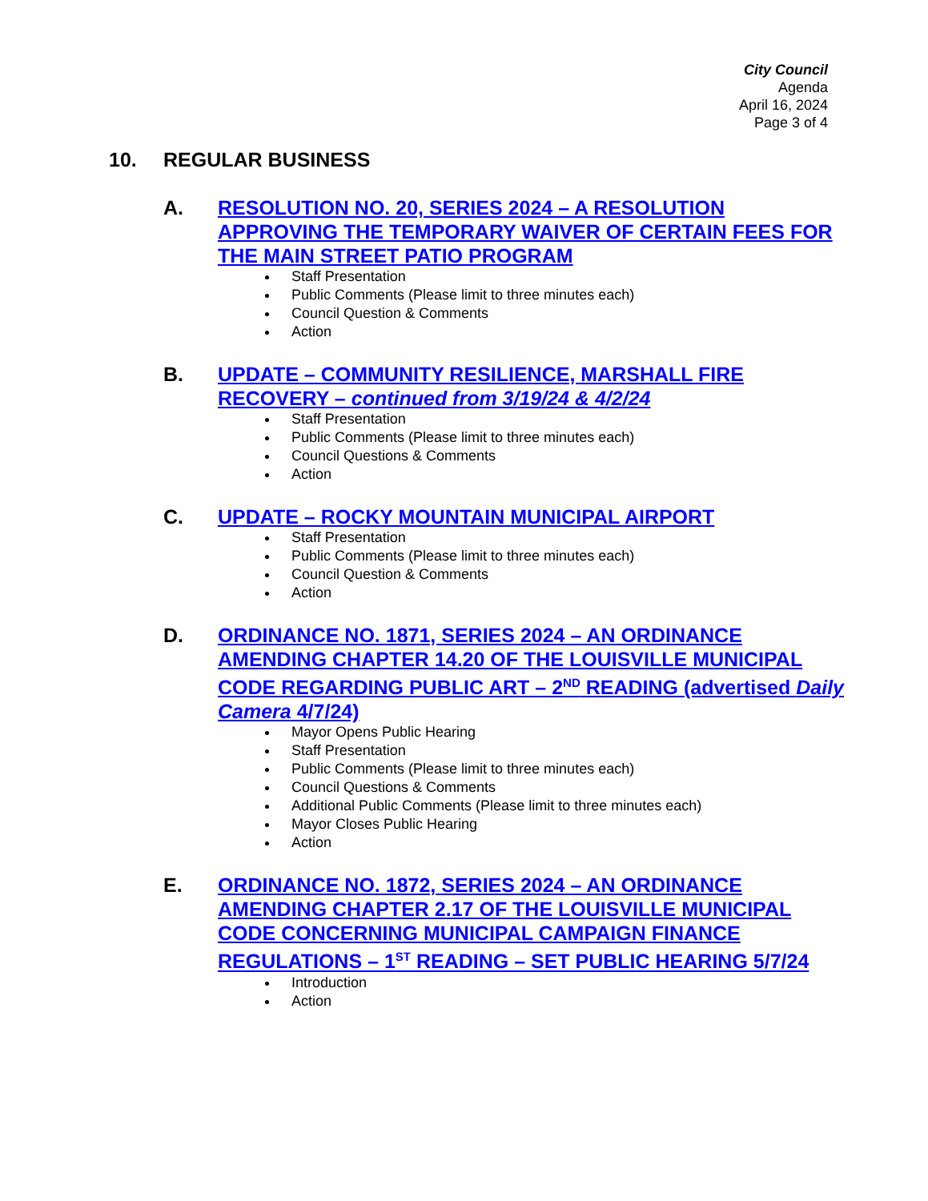City Council
Agenda
April 16, 2024
Page 3 of 4
10. REGULAR BUSINESS
A. RESOLUTION NO. 20, SERIES 2024 – A RESOLUTION APPROVING THE TEMPORARY WAIVER OF CERTAIN FEES FOR THE MAIN STREET PATIO PROGRAM
Staff Presentation
Public Comments (Please limit to three minutes each)
Council Question & Comments
Action
B. UPDATE – COMMUNITY RESILIENCE, MARSHALL FIRE RECOVERY – continued from 3/19/24 & 4/2/24
Staff Presentation
Public Comments (Please limit to three minutes each)
Council Questions & Comments
Action
C. UPDATE – ROCKY MOUNTAIN MUNICIPAL AIRPORT
Staff Presentation
Public Comments (Please limit to three minutes each)
Council Question & Comments
Action
D. ORDINANCE NO. 1871, SERIES 2024 – AN ORDINANCE AMENDING CHAPTER 14.20 OF THE LOUISVILLE MUNICIPAL CODE REGARDING PUBLIC ART – 2<sup>ND</sup> READING (advertised Daily Camera 4/7/24)
Mayor Opens Public Hearing
Staff Presentation
Public Comments (Please limit to three minutes each)
Council Questions & Comments
Additional Public Comments (Please limit to three minutes each)
Mayor Closes Public Hearing
Action
E. ORDINANCE NO. 1872, SERIES 2024 – AN ORDINANCE AMENDING CHAPTER 2.17 OF THE LOUISVILLE MUNICIPAL CODE CONCERNING MUNICIPAL CAMPAIGN FINANCE REGULATIONS – 1<sup>ST</sup> READING – SET PUBLIC HEARING 5/7/24
Introduction
Action